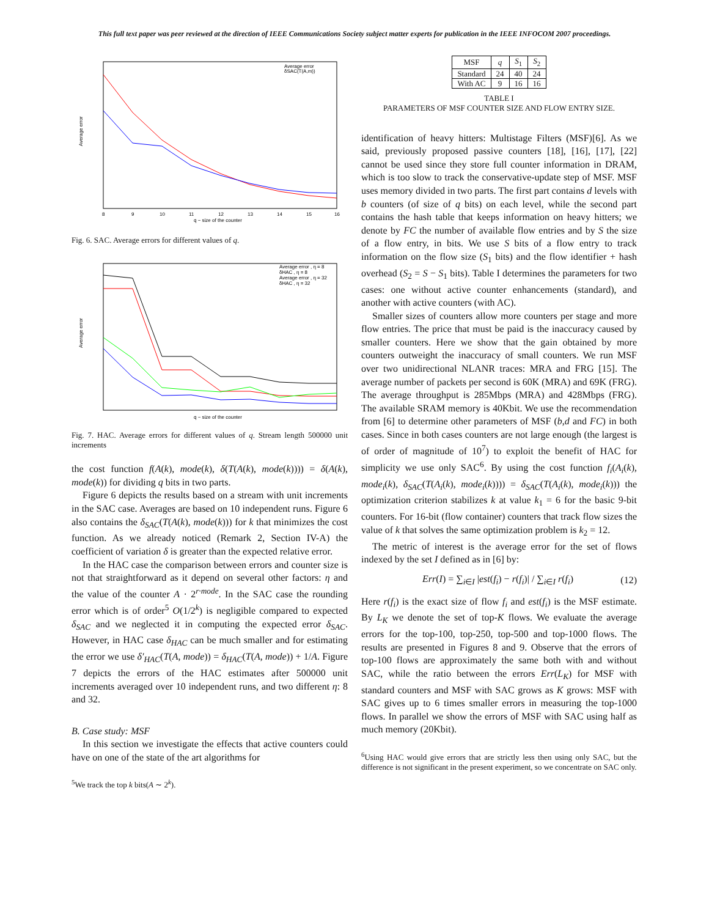This full text paper was peer reviewed at the direction of IEEE Communications Society subject matter experts for publication in the IEEE INFOCOM 2007 proceedings.
Average error
Average error
δSAC(T(A,m))
q − size of the counter
8
9
10
11
12
13
14
15
16
Fig. 6. SAC. Average errors for different values of q.
Average error
Average error , η = 8
δHAC , η = 8
Average error , η = 32
δHAC , η = 32
q − size of the counter
Fig. 7. HAC. Average errors for different values of q. Stream length 500000 unit increments
the cost function f(A(k), mode(k), δ(T(A(k), mode(k)))) = δ(A(k), mode(k)) for dividing q bits in two parts.
Figure 6 depicts the results based on a stream with unit increments in the SAC case. Averages are based on 10 independent runs. Figure 6 also contains the δ<sub>SAC</sub>(T(A(k), mode(k))) for k that minimizes the cost function. As we already noticed (Remark 2, Section IV-A) the coefficient of variation δ is greater than the expected relative error.
In the HAC case the comparison between errors and counter size is not that straightforward as it depend on several other factors: η and the value of the counter A · 2<sup>r·mode</sup>. In the SAC case the rounding error which is of order<sup>5</sup> O(1/2<sup>k</sup>) is negligible compared to expected δ<sub>SAC</sub> and we neglected it in computing the expected error δ<sub>SAC</sub>. However, in HAC case δ<sub>HAC</sub> can be much smaller and for estimating the error we use δ′<sub>HAC</sub>(T(A, mode)) = δ<sub>HAC</sub>(T(A, mode)) + 1/A. Figure 7 depicts the errors of the HAC estimates after 500000 unit increments averaged over 10 independent runs, and two different η: 8 and 32.
B. Case study: MSF
In this section we investigate the effects that active counters could have on one of the state of the art algorithms for
<sup>5</sup> We track the top k bits(A ∼ 2<sup>k</sup>).
| MSF | q | S<sub>1</sub> | S<sub>2</sub> |
| Standard | 24 | 40 | 24 |
| With AC | 9 | 16 | 16 |
TABLE I
PARAMETERS OF MSF COUNTER SIZE AND FLOW ENTRY SIZE.
identification of heavy hitters: Multistage Filters (MSF)[6]. As we said, previously proposed passive counters [18], [16], [17], [22] cannot be used since they store full counter information in DRAM, which is too slow to track the conservative-update step of MSF. MSF uses memory divided in two parts. The first part contains d levels with b counters (of size of q bits) on each level, while the second part contains the hash table that keeps information on heavy hitters; we denote by FC the number of available flow entries and by S the size of a flow entry, in bits. We use S bits of a flow entry to track information on the flow size (S<sub>1</sub> bits) and the flow identifier + hash overhead (S<sub>2</sub> = S − S<sub>1</sub> bits). Table I determines the parameters for two cases: one without active counter enhancements (standard), and another with active counters (with AC).
Smaller sizes of counters allow more counters per stage and more flow entries. The price that must be paid is the inaccuracy caused by smaller counters. Here we show that the gain obtained by more counters outweight the inaccuracy of small counters. We run MSF over two unidirectional NLANR traces: MRA and FRG [15]. The average number of packets per second is 60K (MRA) and 69K (FRG). The average throughput is 285Mbps (MRA) and 428Mbps (FRG). The available SRAM memory is 40Kbit. We use the recommendation from [6] to determine other parameters of MSF (b,d and FC) in both cases. Since in both cases counters are not large enough (the largest is of order of magnitude of 10<sup>7</sup>) to exploit the benefit of HAC for simplicity we use only SAC<sup>6</sup>. By using the cost function f<sub>i</sub>(A<sub>i</sub>(k), mode<sub>i</sub>(k), δ<sub>SAC</sub>(T(A<sub>i</sub>(k), mode<sub>i</sub>(k)))) = δ<sub>SAC</sub>(T(A<sub>i</sub>(k), mode<sub>i</sub>(k))) the optimization criterion stabilizes k at value k<sub>1</sub> = 6 for the basic 9-bit counters. For 16-bit (flow container) counters that track flow sizes the value of k that solves the same optimization problem is k<sub>2</sub> = 12.
The metric of interest is the average error for the set of flows indexed by the set I defined as in [6] by:
Err(I) = ∑<sub>i∈I</sub> |est(f<sub>i</sub>) − r(f<sub>i</sub>)| / ∑<sub>i∈I</sub> r(f<sub>i</sub>) (12)
Here r(f<sub>i</sub>) is the exact size of flow f<sub>i</sub> and est(f<sub>i</sub>) is the MSF estimate. By L<sub>K</sub> we denote the set of top-K flows. We evaluate the average errors for the top-100, top-250, top-500 and top-1000 flows. The results are presented in Figures 8 and 9. Observe that the errors of top-100 flows are approximately the same both with and without SAC, while the ratio between the errors Err(L<sub>K</sub>) for MSF with standard counters and MSF with SAC grows as K grows: MSF with SAC gives up to 6 times smaller errors in measuring the top-1000 flows. In parallel we show the errors of MSF with SAC using half as much memory (20Kbit).
<sup>6</sup> Using HAC would give errors that are strictly less then using only SAC, but the difference is not significant in the present experiment, so we concentrate on SAC only.